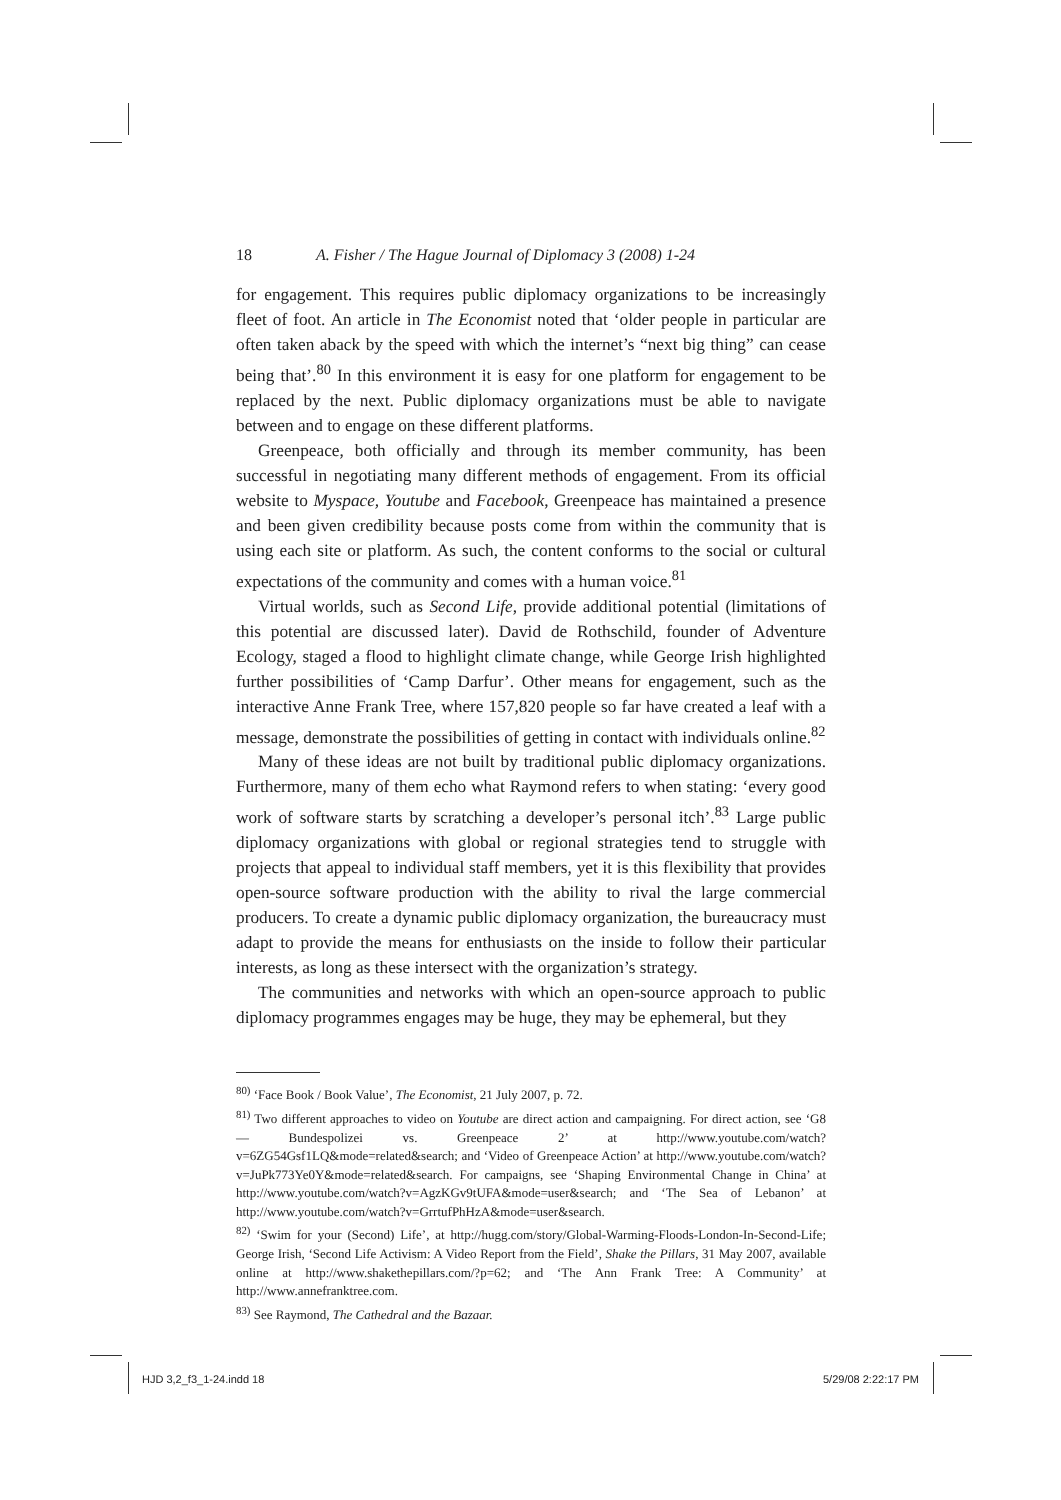18 A. Fisher / The Hague Journal of Diplomacy 3 (2008) 1-24
for engagement. This requires public diplomacy organizations to be increasingly fleet of foot. An article in The Economist noted that ‘older people in particular are often taken aback by the speed with which the internet’s “next big thing” can cease being that’.<sup>80</sup> In this environment it is easy for one platform for engagement to be replaced by the next. Public diplomacy organizations must be able to navigate between and to engage on these different platforms.
Greenpeace, both officially and through its member community, has been successful in negotiating many different methods of engagement. From its official website to Myspace, Youtube and Facebook, Greenpeace has maintained a presence and been given credibility because posts come from within the community that is using each site or platform. As such, the content conforms to the social or cultural expectations of the community and comes with a human voice.<sup>81</sup>
Virtual worlds, such as Second Life, provide additional potential (limitations of this potential are discussed later). David de Rothschild, founder of Adventure Ecology, staged a flood to highlight climate change, while George Irish highlighted further possibilities of ‘Camp Darfur’. Other means for engagement, such as the interactive Anne Frank Tree, where 157,820 people so far have created a leaf with a message, demonstrate the possibilities of getting in contact with individuals online.<sup>82</sup>
Many of these ideas are not built by traditional public diplomacy organizations. Furthermore, many of them echo what Raymond refers to when stating: ‘every good work of software starts by scratching a developer’s personal itch’.<sup>83</sup> Large public diplomacy organizations with global or regional strategies tend to struggle with projects that appeal to individual staff members, yet it is this flexibility that provides open-source software production with the ability to rival the large commercial producers. To create a dynamic public diplomacy organization, the bureaucracy must adapt to provide the means for enthusiasts on the inside to follow their particular interests, as long as these intersect with the organization’s strategy.
The communities and networks with which an open-source approach to public diplomacy programmes engages may be huge, they may be ephemeral, but they
<sup>80)</sup> ‘Face Book / Book Value’, The Economist, 21 July 2007, p. 72.
<sup>81)</sup> Two different approaches to video on Youtube are direct action and campaigning. For direct action, see ‘G8 — Bundespolizei vs. Greenpeace 2’ at http://www.youtube.com/watch?v=6ZG54Gsf1LQ&mode=related&search; and ‘Video of Greenpeace Action’ at http://www.youtube.com/watch?v=JuPk773Ye0Y&mode=related&search. For campaigns, see ‘Shaping Environmental Change in China’ at http://www.youtube.com/watch?v=AgzKGv9tUFA&mode=user&search; and ‘The Sea of Lebanon’ at http://www.youtube.com/watch?v=GrrtufPhHzA&mode=user&search.
<sup>82)</sup> ‘Swim for your (Second) Life’, at http://hugg.com/story/Global-Warming-Floods-London-In-Second-Life; George Irish, ‘Second Life Activism: A Video Report from the Field’, Shake the Pillars, 31 May 2007, available online at http://www.shakethepillars.com/?p=62; and ‘The Ann Frank Tree: A Community’ at http://www.annefranktree.com.
<sup>83)</sup> See Raymond, The Cathedral and the Bazaar.
HJD 3,2_f3_1-24.indd 18 5/29/08 2:22:17 PM